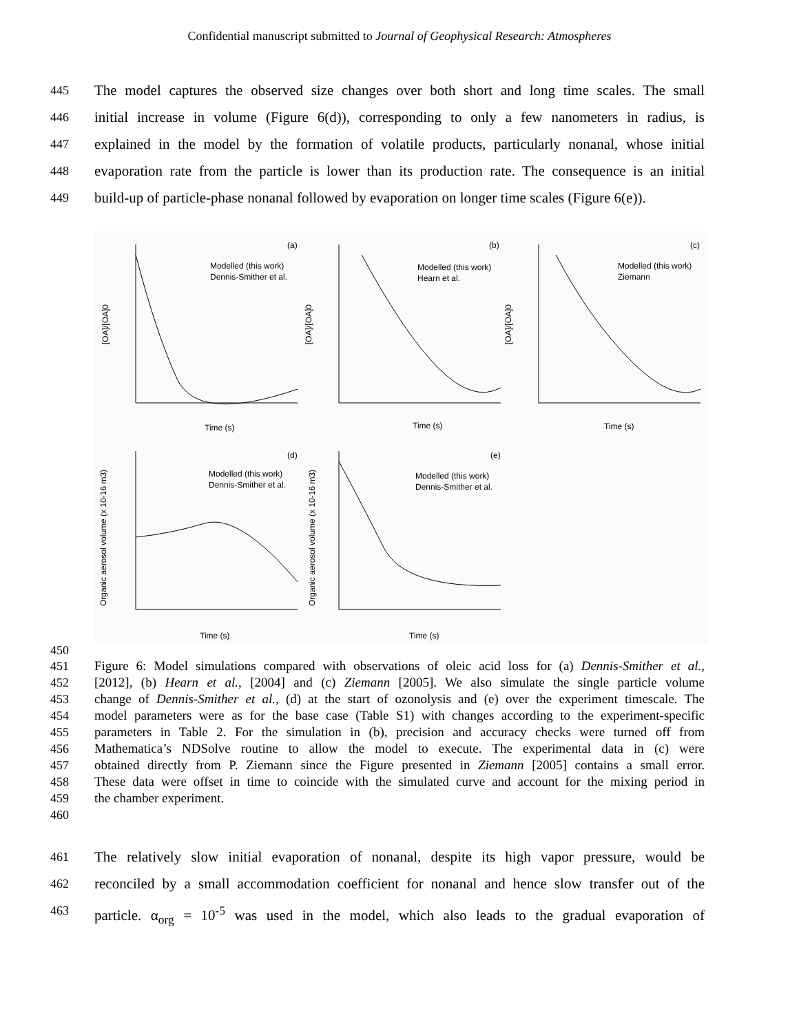Confidential manuscript submitted to Journal of Geophysical Research: Atmospheres
445 The model captures the observed size changes over both short and long time scales. The small
446 initial increase in volume (Figure 6(d)), corresponding to only a few nanometers in radius, is
447 explained in the model by the formation of volatile products, particularly nonanal, whose initial
448 evaporation rate from the particle is lower than its production rate. The consequence is an initial
449 build-up of particle-phase nonanal followed by evaporation on longer time scales (Figure 6(e)).
450
(a)
Modelled (this work)
Dennis-Smither et al.
(b)
Modelled (this work)
Hearn et al.
(c)
Modelled (this work)
Ziemann
(d)
Modelled (this work)
Dennis-Smither et al.
(e)
Modelled (this work)
Dennis-Smither et al.
Time (s)
Time (s)
Time (s)
Time (s)
Time (s)
[OA]/[OA]0
[OA]/[OA]0
[OA]/[OA]0
Organic aerosol volume (x 10-16 m3)
Organic aerosol volume (x 10-16 m3)
451 Figure 6: Model simulations compared with observations of oleic acid loss for (a) Dennis-Smither et al.,
452 [2012], (b) Hearn et al., [2004] and (c) Ziemann [2005]. We also simulate the single particle volume
453 change of Dennis-Smither et al., (d) at the start of ozonolysis and (e) over the experiment timescale. The
454 model parameters were as for the base case (Table S1) with changes according to the experiment-specific
455 parameters in Table 2. For the simulation in (b), precision and accuracy checks were turned off from
456 Mathematica’s NDSolve routine to allow the model to execute. The experimental data in (c) were
457 obtained directly from P. Ziemann since the Figure presented in Ziemann [2005] contains a small error.
458 These data were offset in time to coincide with the simulated curve and account for the mixing period in
459 the chamber experiment.
460
461 The relatively slow initial evaporation of nonanal, despite its high vapor pressure, would be
462 reconciled by a small accommodation coefficient for nonanal and hence slow transfer out of the
463 particle. α<sub>org</sub> = 10<sup>-5</sup> was used in the model, which also leads to the gradual evaporation of